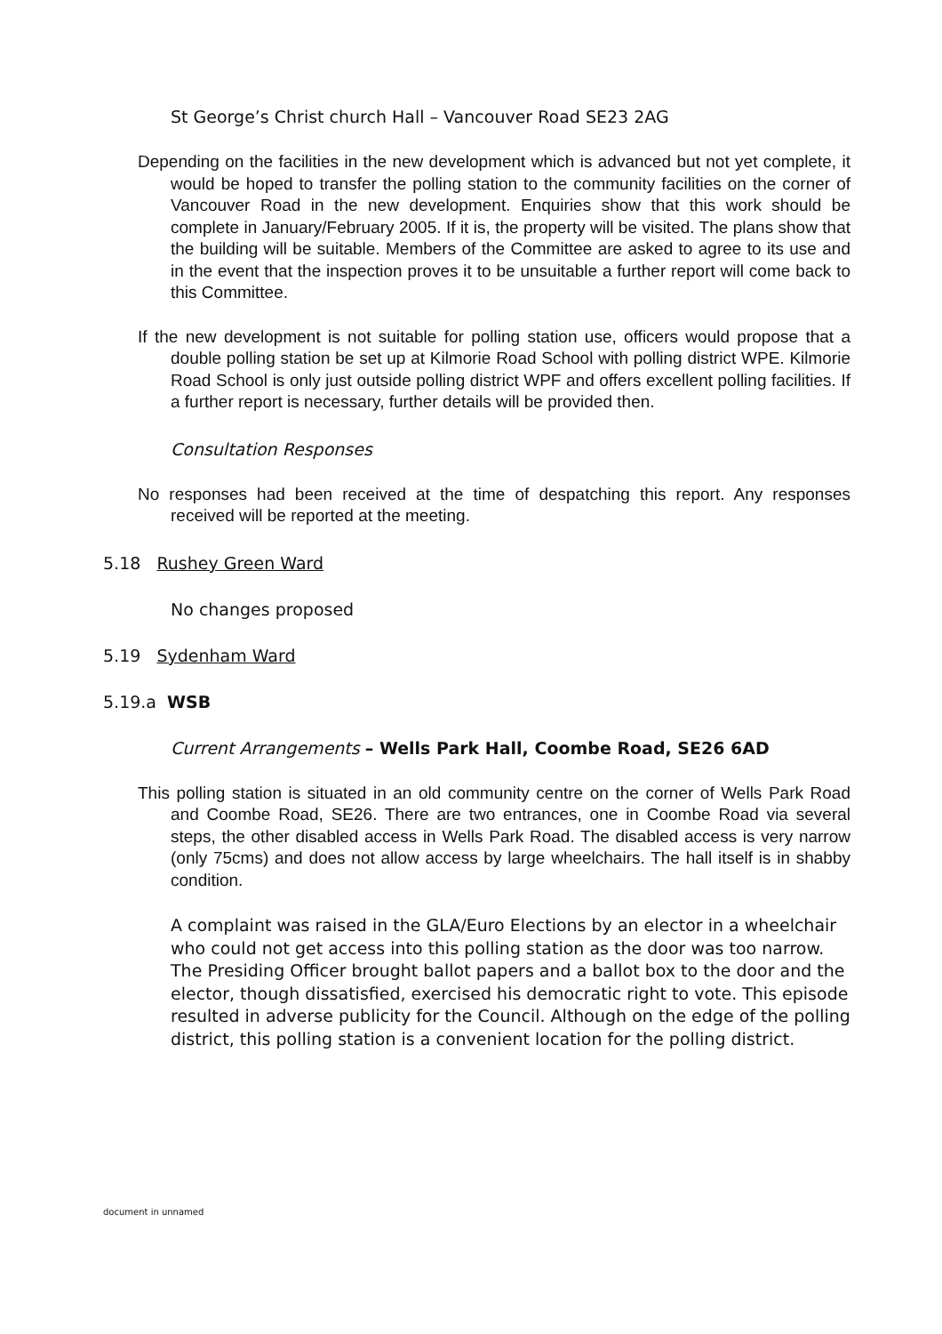St George’s Christ church Hall – Vancouver Road SE23 2AG
Depending on the facilities in the new development which is advanced but not yet complete, it would be hoped to transfer the polling station to the community facilities on the corner of Vancouver Road in the new development. Enquiries show that this work should be complete in January/February 2005. If it is, the property will be visited. The plans show that the building will be suitable. Members of the Committee are asked to agree to its use and in the event that the inspection proves it to be unsuitable a further report will come back to this Committee.
If the new development is not suitable for polling station use, officers would propose that a double polling station be set up at Kilmorie Road School with polling district WPE. Kilmorie Road School is only just outside polling district WPF and offers excellent polling facilities. If a further report is necessary, further details will be provided then.
Consultation Responses
No responses had been received at the time of despatching this report. Any responses received will be reported at the meeting.
5.18 Rushey Green Ward
No changes proposed
5.19 Sydenham Ward
5.19.a WSB
Current Arrangements – Wells Park Hall, Coombe Road, SE26 6AD
This polling station is situated in an old community centre on the corner of Wells Park Road and Coombe Road, SE26. There are two entrances, one in Coombe Road via several steps, the other disabled access in Wells Park Road. The disabled access is very narrow (only 75cms) and does not allow access by large wheelchairs. The hall itself is in shabby condition.
A complaint was raised in the GLA/Euro Elections by an elector in a wheelchair who could not get access into this polling station as the door was too narrow. The Presiding Officer brought ballot papers and a ballot box to the door and the elector, though dissatisfied, exercised his democratic right to vote. This episode resulted in adverse publicity for the Council. Although on the edge of the polling district, this polling station is a convenient location for the polling district.
document in unnamed